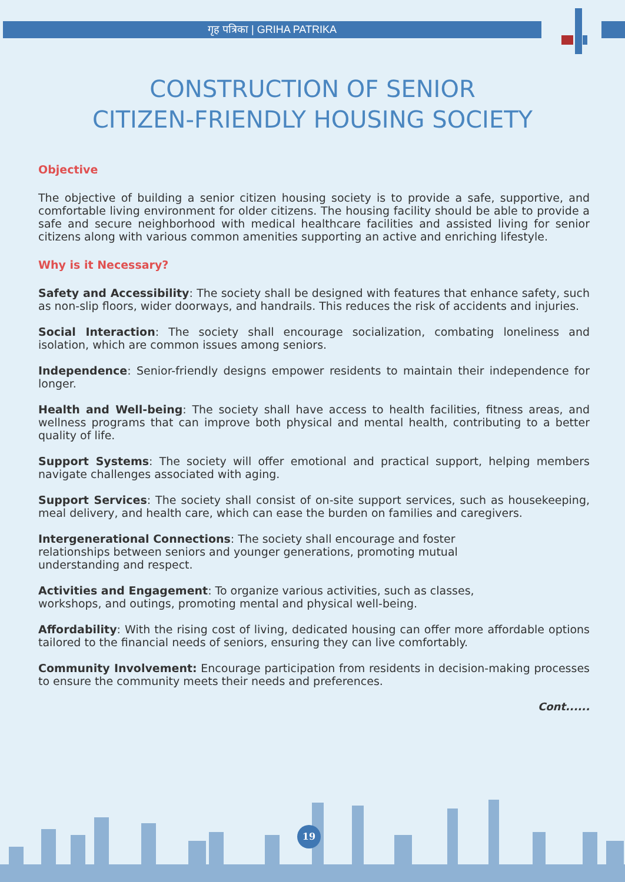गृह पत्रिका | GRIHA PATRIKA
CONSTRUCTION OF SENIOR
CITIZEN-FRIENDLY HOUSING SOCIETY
Objective
The objective of building a senior citizen housing society is to provide a safe, supportive, and comfortable living environment for older citizens. The housing facility should be able to provide a safe and secure neighborhood with medical healthcare facilities and assisted living for senior citizens along with various common amenities supporting an active and enriching lifestyle.
Why is it Necessary?
Safety and Accessibility: The society shall be designed with features that enhance safety, such as non-slip floors, wider doorways, and handrails. This reduces the risk of accidents and injuries.
Social Interaction: The society shall encourage socialization, combating loneliness and isolation, which are common issues among seniors.
Independence: Senior-friendly designs empower residents to maintain their independence for longer.
Health and Well-being: The society shall have access to health facilities, fitness areas, and wellness programs that can improve both physical and mental health, contributing to a better quality of life.
Support Systems: The society will offer emotional and practical support, helping members navigate challenges associated with aging.
Support Services: The society shall consist of on-site support services, such as housekeeping, meal delivery, and health care, which can ease the burden on families and caregivers.
Intergenerational Connections: The society shall encourage and foster relationships between seniors and younger generations, promoting mutual understanding and respect.
Activities and Engagement: To organize various activities, such as classes, workshops, and outings, promoting mental and physical well-being.
Affordability: With the rising cost of living, dedicated housing can offer more affordable options tailored to the financial needs of seniors, ensuring they can live comfortably.
Community Involvement: Encourage participation from residents in decision-making processes to ensure the community meets their needs and preferences.
Cont......
19